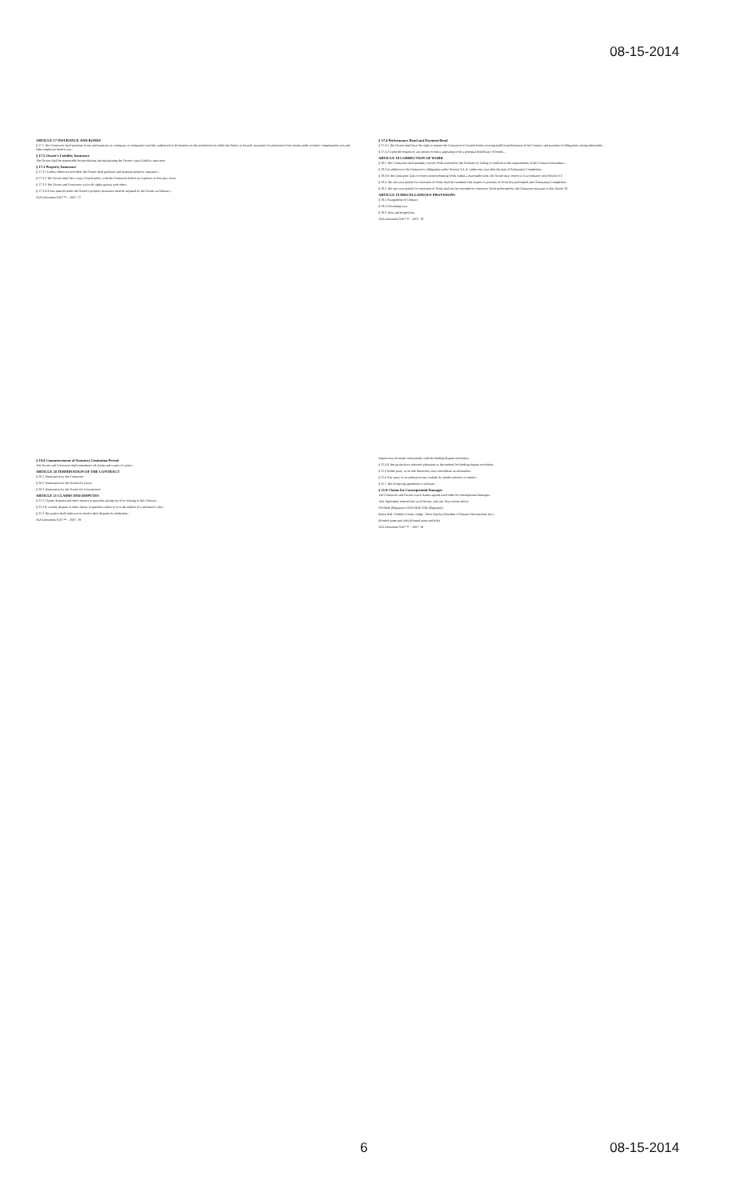08-15-2014
ARTICLE 17 INSURANCE AND BONDS
§ 17.1 The Contractor shall purchase from, and maintain in a company or companies lawfully authorized to do business in the jurisdiction in which the Project is located, insurance for protection from claims under workers' compensation acts and other employee benefit acts...
§ 17.2 Owner's Liability Insurance
The Owner shall be responsible for purchasing and maintaining the Owner's usual liability insurance.
§ 17.3 Property Insurance
§ 17.3.1 Unless otherwise provided, the Owner shall purchase and maintain property insurance...
§ 17.3.2 The Owner shall file a copy of each policy with the Contractor before an exposure to loss may occur.
§ 17.3.3 The Owner and Contractor waive all rights against each other...
§ 17.3.4 A loss insured under the Owner's property insurance shall be adjusted by the Owner as fiduciary...
AIA Document A107™ – 2007. 17
§ 17.4 Performance Bond and Payment Bond
§ 17.4.1 The Owner shall have the right to require the Contractor to furnish bonds covering faithful performance of the Contract and payment of obligations arising thereunder...
§ 17.4.2 Upon the request of any person or entity appearing to be a potential beneficiary of bonds...
ARTICLE 18 CORRECTION OF WORK
§ 18.1 The Contractor shall promptly correct Work rejected by the Architect or failing to conform to the requirements of the Contract Documents...
§ 18.2 In addition to the Contractor's obligations under Section 3.4, if, within one year after the date of Substantial Completion...
§ 18.3 If the Contractor fails to correct nonconforming Work within a reasonable time, the Owner may correct it in accordance with Section 3.3.
§ 18.4 The one-year period for correction of Work shall be extended with respect to portions of Work first performed after Substantial Completion...
§ 18.5 The one-year period for correction of Work shall not be extended by corrective Work performed by the Contractor pursuant to this Article 18.
ARTICLE 19 MISCELLANEOUS PROVISIONS
§ 19.1 Assignment of Contract
§ 19.2 Governing Law
§ 19.3 Tests and Inspections
AIA Document A107™ – 2007. 18
§ 19.4 Commencement of Statutory Limitation Period
The Owner and Contractor shall commence all claims and causes of action...
ARTICLE 20 TERMINATION OF THE CONTRACT
§ 20.1 Termination by the Contractor
§ 20.2 Termination by the Owner for Cause
§ 20.3 Termination by the Owner for Convenience
ARTICLE 21 CLAIMS AND DISPUTES
§ 21.1 Claims, disputes and other matters in question arising out of or relating to this Contract...
§ 21.2 If a claim, dispute or other matter in question relates to or is the subject of a mechanic's lien...
§ 21.3 The parties shall endeavor to resolve their disputes by mediation...
AIA Document A107™ – 2007. 19
request may be made concurrently with the binding dispute resolution...
§ 21.4 If the parties have selected arbitration as the method for binding dispute resolution...
§ 21.5 Either party, at its sole discretion, may consolidate an arbitration...
§ 21.6 Any party to an arbitration may include by joinder persons or entities...
§ 21.7 The foregoing agreement to arbitrate...
§ 21.8 Claims for Consequential Damages
The Contractor and Owner waive claims against each other for consequential damages...
This Agreement entered into as of the day and year first written above.
OWNER (Signature) CONTRACTOR (Signature)
Bruce Hall, Winkler County Judge Steve Sparks (President of Aquatic Recreational Inc.)
(Printed name and title) (Printed name and title)
AIA Document A107™ – 2007. 20
6 08-15-2014